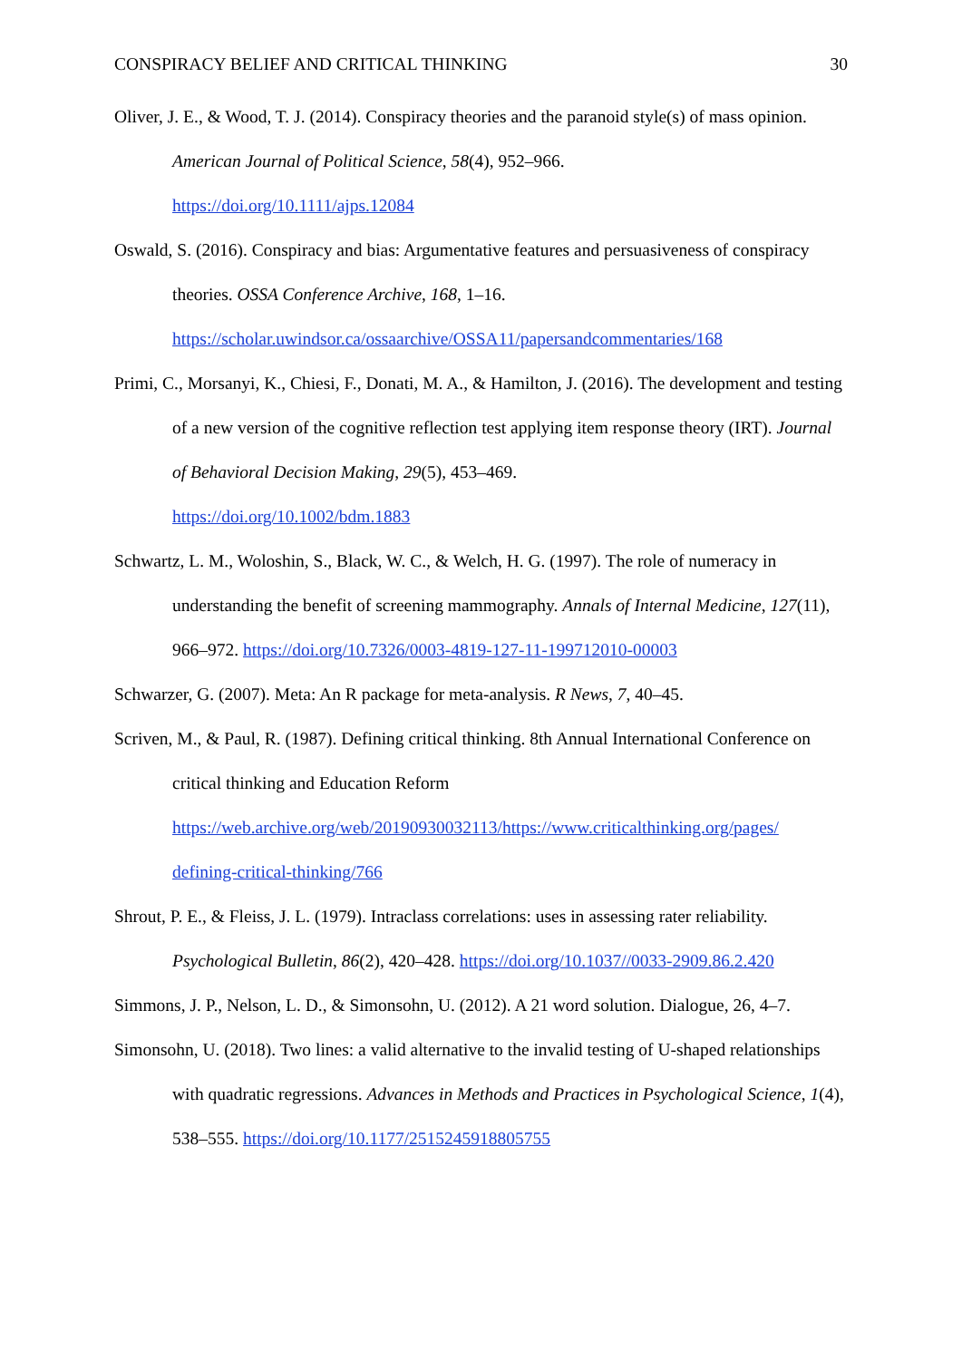CONSPIRACY BELIEF AND CRITICAL THINKING 30
Oliver, J. E., & Wood, T. J. (2014). Conspiracy theories and the paranoid style(s) of mass opinion. American Journal of Political Science, 58(4), 952–966.
https://doi.org/10.1111/ajps.12084
Oswald, S. (2016). Conspiracy and bias: Argumentative features and persuasiveness of conspiracy theories. OSSA Conference Archive, 168, 1–16.
https://scholar.uwindsor.ca/ossaarchive/OSSA11/papersandcommentaries/168
Primi, C., Morsanyi, K., Chiesi, F., Donati, M. A., & Hamilton, J. (2016). The development and testing of a new version of the cognitive reflection test applying item response theory (IRT). Journal of Behavioral Decision Making, 29(5), 453–469.
https://doi.org/10.1002/bdm.1883
Schwartz, L. M., Woloshin, S., Black, W. C., & Welch, H. G. (1997). The role of numeracy in understanding the benefit of screening mammography. Annals of Internal Medicine, 127(11), 966–972. https://doi.org/10.7326/0003-4819-127-11-199712010-00003
Schwarzer, G. (2007). Meta: An R package for meta-analysis. R News, 7, 40–45.
Scriven, M., & Paul, R. (1987). Defining critical thinking. 8th Annual International Conference on critical thinking and Education Reform
https://web.archive.org/web/20190930032113/https://www.criticalthinking.org/pages/
defining-critical-thinking/766
Shrout, P. E., & Fleiss, J. L. (1979). Intraclass correlations: uses in assessing rater reliability. Psychological Bulletin, 86(2), 420–428. https://doi.org/10.1037//0033-2909.86.2.420
Simmons, J. P., Nelson, L. D., & Simonsohn, U. (2012). A 21 word solution. Dialogue, 26, 4–7.
Simonsohn, U. (2018). Two lines: a valid alternative to the invalid testing of U-shaped relationships with quadratic regressions. Advances in Methods and Practices in Psychological Science, 1(4), 538–555. https://doi.org/10.1177/2515245918805755